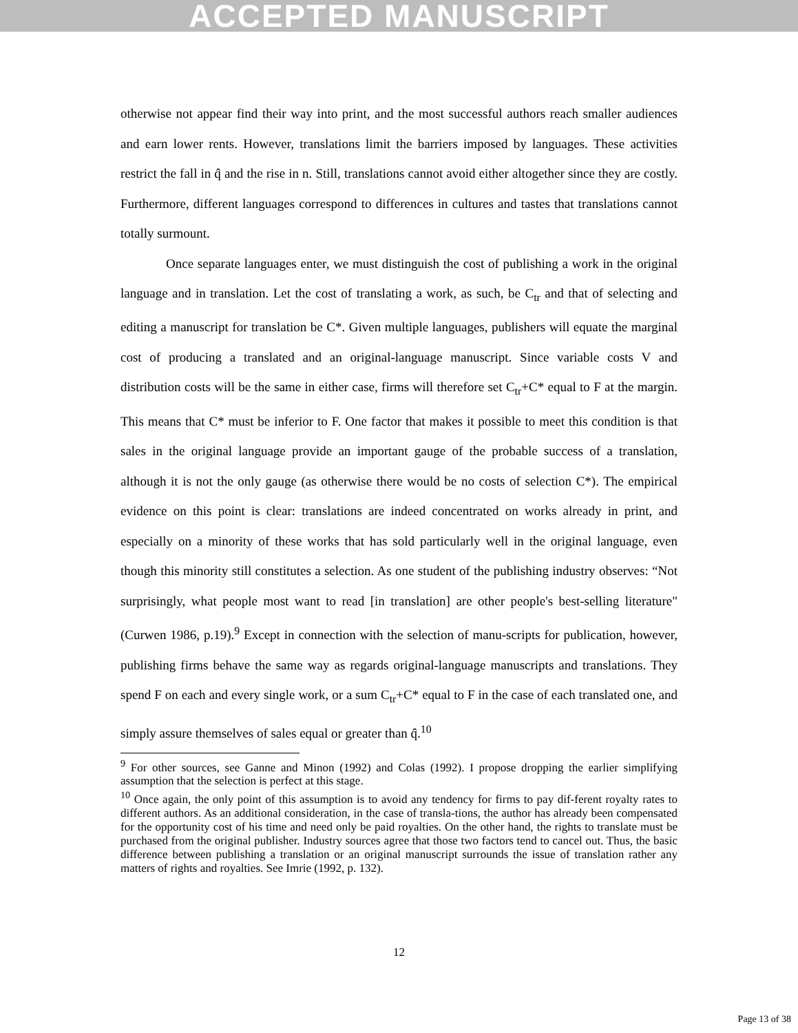ACCEPTED MANUSCRIPT
otherwise not appear find their way into print, and the most successful authors reach smaller audiences and earn lower rents. However, translations limit the barriers imposed by languages. These activities restrict the fall in q̂ and the rise in n. Still, translations cannot avoid either altogether since they are costly. Furthermore, different languages correspond to differences in cultures and tastes that translations cannot totally surmount.
Once separate languages enter, we must distinguish the cost of publishing a work in the original language and in translation. Let the cost of translating a work, as such, be C<sub>tr</sub> and that of selecting and editing a manuscript for translation be C*. Given multiple languages, publishers will equate the marginal cost of producing a translated and an original-language manuscript. Since variable costs V and distribution costs will be the same in either case, firms will therefore set C<sub>tr</sub>+C* equal to F at the margin. This means that C* must be inferior to F. One factor that makes it possible to meet this condition is that sales in the original language provide an important gauge of the probable success of a translation, although it is not the only gauge (as otherwise there would be no costs of selection C*). The empirical evidence on this point is clear: translations are indeed concentrated on works already in print, and especially on a minority of these works that has sold particularly well in the original language, even though this minority still constitutes a selection. As one student of the publishing industry observes: “Not surprisingly, what people most want to read [in translation] are other people's best-selling literature" (Curwen 1986, p.19).<sup>9</sup> Except in connection with the selection of manu-scripts for publication, however, publishing firms behave the same way as regards original-language manuscripts and translations. They spend F on each and every single work, or a sum C<sub>tr</sub>+C* equal to F in the case of each translated one, and simply assure themselves of sales equal or greater than q̂.<sup>10</sup>
<sup>9</sup> For other sources, see Ganne and Minon (1992) and Colas (1992). I propose dropping the earlier simplifying assumption that the selection is perfect at this stage.
<sup>10</sup> Once again, the only point of this assumption is to avoid any tendency for firms to pay dif-ferent royalty rates to different authors. As an additional consideration, in the case of transla-tions, the author has already been compensated for the opportunity cost of his time and need only be paid royalties. On the other hand, the rights to translate must be purchased from the original publisher. Industry sources agree that those two factors tend to cancel out. Thus, the basic difference between publishing a translation or an original manuscript surrounds the issue of translation rather any matters of rights and royalties. See Imrie (1992, p. 132).
12
Page 13 of 38